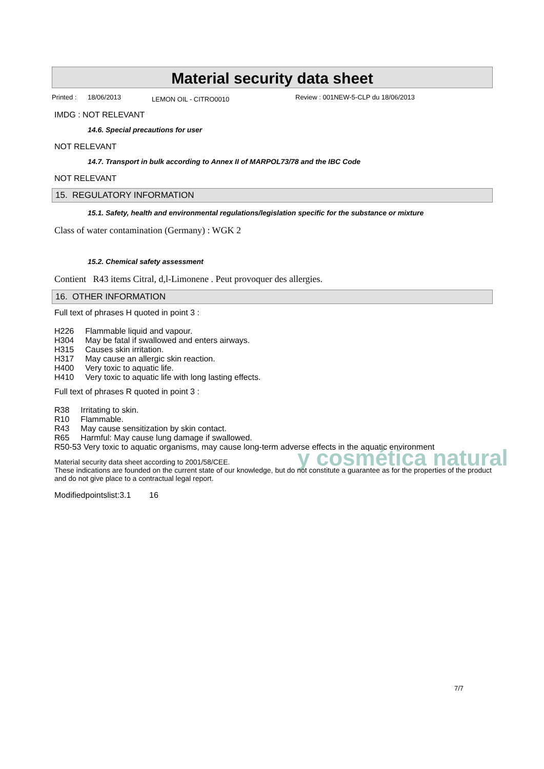y cosmética natural
Material security data sheet
Printed : 18/06/2013 LEMON OIL - CITRO0010 Review : 001NEW-5-CLP du 18/06/2013
IMDG : NOT RELEVANT
14.6. Special precautions for user
NOT RELEVANT
14.7. Transport in bulk according to Annex II of MARPOL73/78 and the IBC Code
NOT RELEVANT
15. REGULATORY INFORMATION
15.1. Safety, health and environmental regulations/legislation specific for the substance or mixture
Class of water contamination (Germany) : WGK 2
15.2. Chemical safety assessment
Contient R43 items Citral, d,l-Limonene . Peut provoquer des allergies.
16. OTHER INFORMATION
Full text of phrases H quoted in point 3 :
| H226 | Flammable liquid and vapour. |
| H304 | May be fatal if swallowed and enters airways. |
| H315 | Causes skin irritation. |
| H317 | May cause an allergic skin reaction. |
| H400 | Very toxic to aquatic life. |
| H410 | Very toxic to aquatic life with long lasting effects. |
Full text of phrases R quoted in point 3 :
| R38 | Irritating to skin. |
| R10 | Flammable. |
| R43 | May cause sensitization by skin contact. |
| R65 | Harmful: May cause lung damage if swallowed. |
R50-53 Very toxic to aquatic organisms, may cause long-term adverse effects in the aquatic environment
Material security data sheet according to 2001/58/CEE.
These indications are founded on the current state of our knowledge, but do not constitute a guarantee as for the properties of the product and do not give place to a contractual legal report.
Modifiedpointslist:3.1 16
7/7